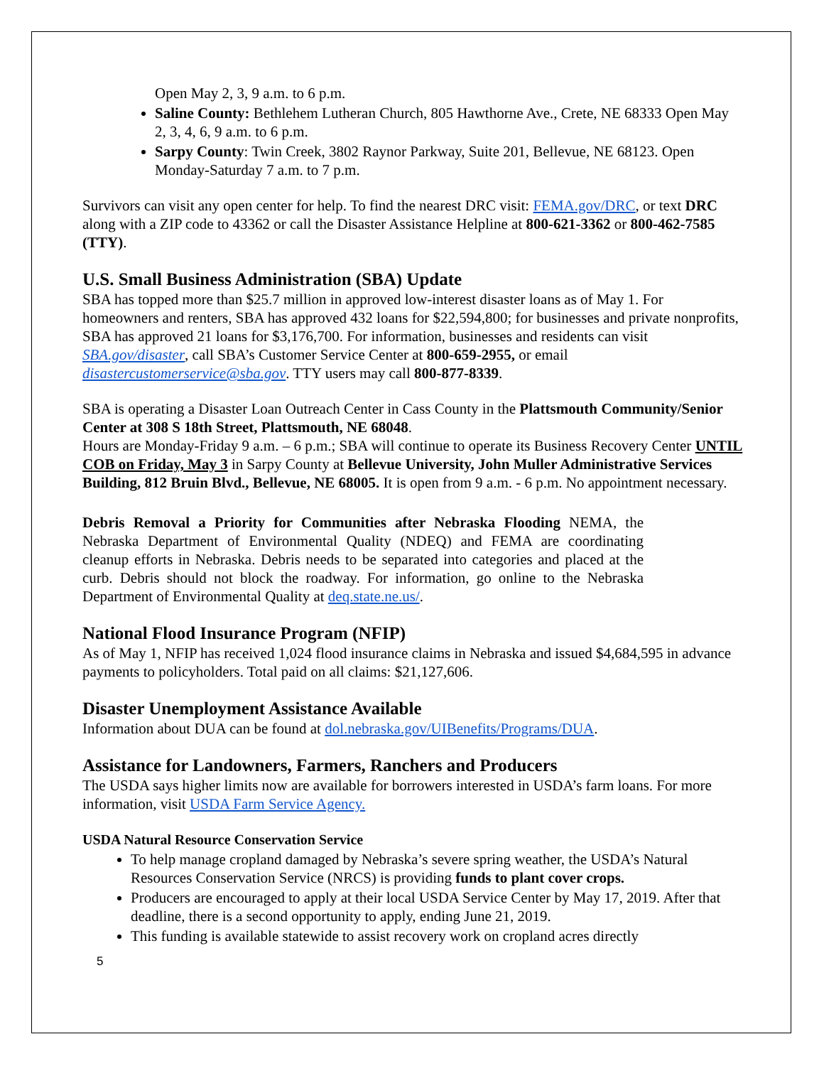Open May 2, 3, 9 a.m. to 6 p.m.
Saline County: Bethlehem Lutheran Church, 805 Hawthorne Ave., Crete, NE 68333 Open May 2, 3, 4, 6, 9 a.m. to 6 p.m.
Sarpy County: Twin Creek, 3802 Raynor Parkway, Suite 201, Bellevue, NE 68123. Open Monday-Saturday 7 a.m. to 7 p.m.
Survivors can visit any open center for help. To find the nearest DRC visit: FEMA.gov/DRC, or text DRC along with a ZIP code to 43362 or call the Disaster Assistance Helpline at 800-621-3362 or 800-462-7585 (TTY).
U.S. Small Business Administration (SBA) Update
SBA has topped more than $25.7 million in approved low-interest disaster loans as of May 1. For homeowners and renters, SBA has approved 432 loans for $22,594,800; for businesses and private nonprofits, SBA has approved 21 loans for $3,176,700. For information, businesses and residents can visit SBA.gov/disaster, call SBA’s Customer Service Center at 800-659-2955, or email disastercustomerservice@sba.gov. TTY users may call 800-877-8339.
SBA is operating a Disaster Loan Outreach Center in Cass County in the Plattsmouth Community/Senior Center at 308 S 18th Street, Plattsmouth, NE 68048.
Hours are Monday-Friday 9 a.m. – 6 p.m.; SBA will continue to operate its Business Recovery Center UNTIL COB on Friday, May 3 in Sarpy County at Bellevue University, John Muller Administrative Services Building, 812 Bruin Blvd., Bellevue, NE 68005. It is open from 9 a.m. - 6 p.m. No appointment necessary.
Debris Removal a Priority for Communities after Nebraska Flooding NEMA, the Nebraska Department of Environmental Quality (NDEQ) and FEMA are coordinating cleanup efforts in Nebraska. Debris needs to be separated into categories and placed at the curb. Debris should not block the roadway. For information, go online to the Nebraska Department of Environmental Quality at deq.state.ne.us/.
National Flood Insurance Program (NFIP)
As of May 1, NFIP has received 1,024 flood insurance claims in Nebraska and issued $4,684,595 in advance payments to policyholders. Total paid on all claims: $21,127,606.
Disaster Unemployment Assistance Available
Information about DUA can be found at dol.nebraska.gov/UIBenefits/Programs/DUA.
Assistance for Landowners, Farmers, Ranchers and Producers
The USDA says higher limits now are available for borrowers interested in USDA’s farm loans. For more information, visit USDA Farm Service Agency.
USDA Natural Resource Conservation Service
To help manage cropland damaged by Nebraska’s severe spring weather, the USDA’s Natural Resources Conservation Service (NRCS) is providing funds to plant cover crops.
Producers are encouraged to apply at their local USDA Service Center by May 17, 2019. After that deadline, there is a second opportunity to apply, ending June 21, 2019.
This funding is available statewide to assist recovery work on cropland acres directly
5